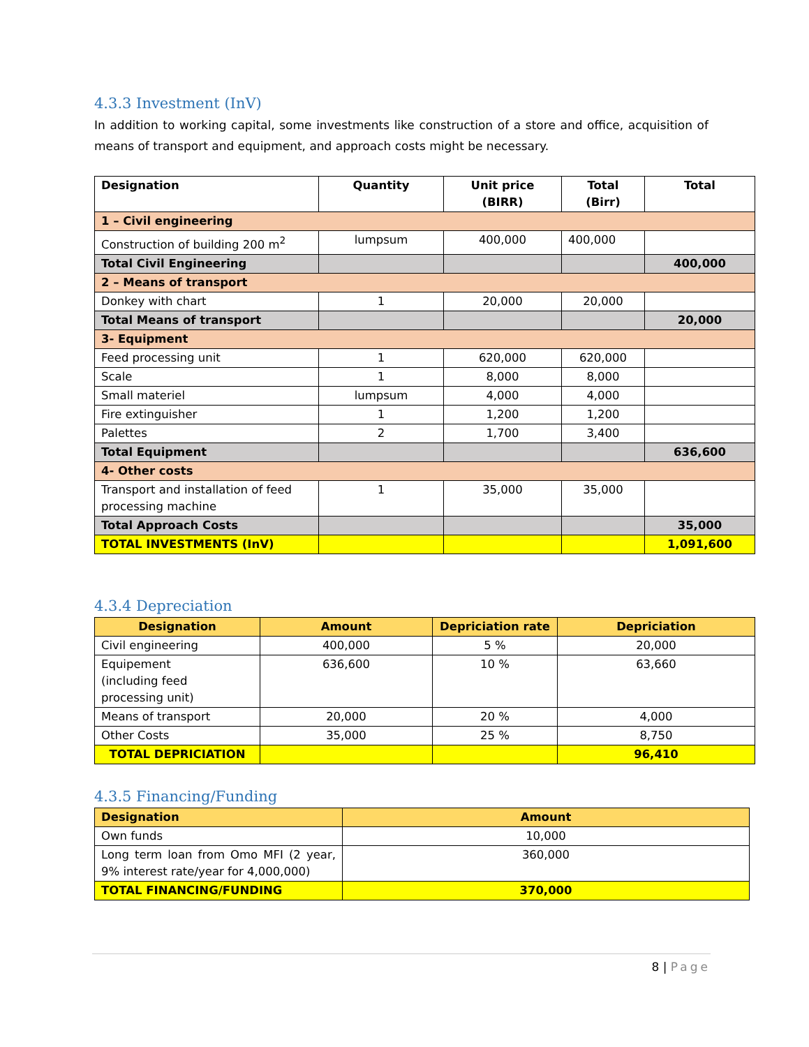4.3.3 Investment (InV)
In addition to working capital, some investments like construction of a store and office, acquisition of means of transport and equipment, and approach costs might be necessary.
| Designation | Quantity | Unit price (BIRR) | Total (Birr) | Total |
| --- | --- | --- | --- | --- |
| 1 – Civil engineering | | | | |
| Construction of building 200 m<sup>2</sup> | lumpsum | 400,000 | 400,000 | |
| Total Civil Engineering | | | | 400,000 |
| 2 – Means of transport | | | | |
| Donkey with chart | 1 | 20,000 | 20,000 | |
| Total Means of transport | | | | 20,000 |
| 3- Equipment | | | | |
| Feed processing unit | 1 | 620,000 | 620,000 | |
| Scale | 1 | 8,000 | 8,000 | |
| Small materiel | lumpsum | 4,000 | 4,000 | |
| Fire extinguisher | 1 | 1,200 | 1,200 | |
| Palettes | 2 | 1,700 | 3,400 | |
| Total Equipment | | | | 636,600 |
| 4- Other costs | | | | |
| Transport and installation of feed processing machine | 1 | 35,000 | 35,000 | |
| Total Approach Costs | | | | 35,000 |
| TOTAL INVESTMENTS (InV) | | | | 1,091,600 |
4.3.4 Depreciation
| Designation | Amount | Depriciation rate | Depriciation |
| --- | --- | --- | --- |
| Civil engineering | 400,000 | 5 % | 20,000 |
| Equipement (including feed processing unit) | 636,600 | 10 % | 63,660 |
| Means of transport | 20,000 | 20 % | 4,000 |
| Other Costs | 35,000 | 25 % | 8,750 |
| TOTAL DEPRICIATION | | | 96,410 |
4.3.5 Financing/Funding
| Designation | Amount |
| --- | --- |
| Own funds | 10,000 |
| Long term loan from Omo MFI (2 year, 9% interest rate/year for 4,000,000) | 360,000 |
| TOTAL FINANCING/FUNDING | 370,000 |
8 | Page